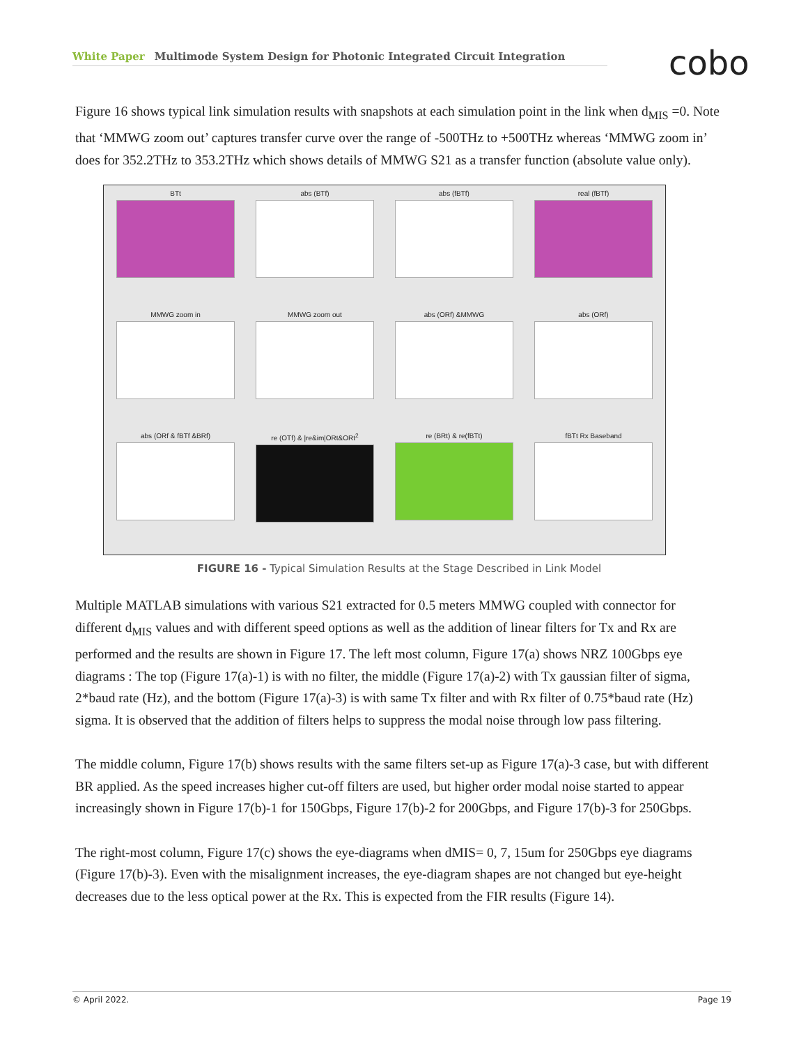White Paper Multimode System Design for Photonic Integrated Circuit Integration cobo
Figure 16 shows typical link simulation results with snapshots at each simulation point in the link when d<sub>MIS</sub> =0. Note that ‘MMWG zoom out’ captures transfer curve over the range of -500THz to +500THz whereas ‘MMWG zoom in’ does for 352.2THz to 353.2THz which shows details of MMWG S21 as a transfer function (absolute value only).
BTt
abs (BTf)
abs (fBTf)
real (fBTf)
MMWG zoom in
MMWG zoom out
abs (ORf) &MMWG
abs (ORf)
abs (ORf & fBTf &BRf)
re (OTf) & |re&im|ORt&ORt<sup>2</sup>
re (BRt) & re(fBTt)
fBTt Rx Baseband
FIGURE 16 - Typical Simulation Results at the Stage Described in Link Model
Multiple MATLAB simulations with various S21 extracted for 0.5 meters MMWG coupled with connector for different d<sub>MIS</sub> values and with different speed options as well as the addition of linear filters for Tx and Rx are performed and the results are shown in Figure 17. The left most column, Figure 17(a) shows NRZ 100Gbps eye diagrams : The top (Figure 17(a)-1) is with no filter, the middle (Figure 17(a)-2) with Tx gaussian filter of sigma, 2*baud rate (Hz), and the bottom (Figure 17(a)-3) is with same Tx filter and with Rx filter of 0.75*baud rate (Hz) sigma. It is observed that the addition of filters helps to suppress the modal noise through low pass filtering.
The middle column, Figure 17(b) shows results with the same filters set-up as Figure 17(a)-3 case, but with different BR applied. As the speed increases higher cut-off filters are used, but higher order modal noise started to appear increasingly shown in Figure 17(b)-1 for 150Gbps, Figure 17(b)-2 for 200Gbps, and Figure 17(b)-3 for 250Gbps.
The right-most column, Figure 17(c) shows the eye-diagrams when dMIS= 0, 7, 15um for 250Gbps eye diagrams (Figure 17(b)-3). Even with the misalignment increases, the eye-diagram shapes are not changed but eye-height decreases due to the less optical power at the Rx. This is expected from the FIR results (Figure 14).
© April 2022. Page 19